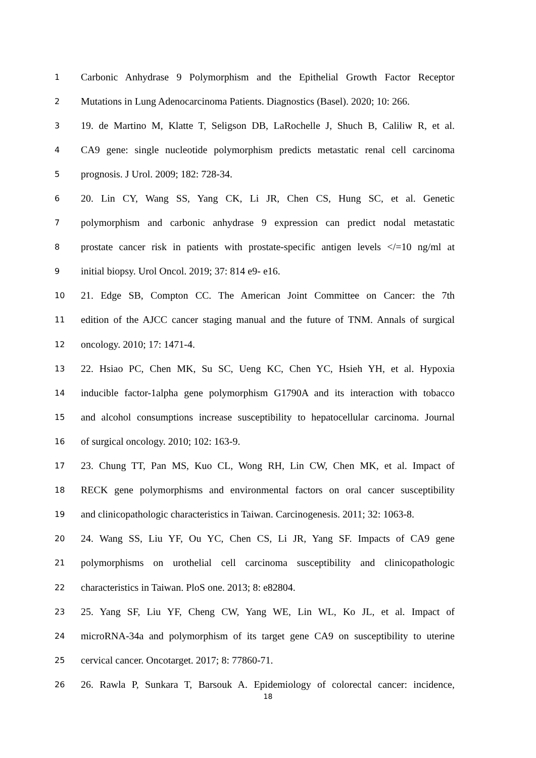1 Carbonic Anhydrase 9 Polymorphism and the Epithelial Growth Factor Receptor
2 Mutations in Lung Adenocarcinoma Patients. Diagnostics (Basel). 2020; 10: 266.
3 19. de Martino M, Klatte T, Seligson DB, LaRochelle J, Shuch B, Caliliw R, et al.
4 CA9 gene: single nucleotide polymorphism predicts metastatic renal cell carcinoma
5 prognosis. J Urol. 2009; 182: 728-34.
6 20. Lin CY, Wang SS, Yang CK, Li JR, Chen CS, Hung SC, et al. Genetic
7 polymorphism and carbonic anhydrase 9 expression can predict nodal metastatic
8 prostate cancer risk in patients with prostate-specific antigen levels </=10 ng/ml at
9 initial biopsy. Urol Oncol. 2019; 37: 814 e9- e16.
10 21. Edge SB, Compton CC. The American Joint Committee on Cancer: the 7th
11 edition of the AJCC cancer staging manual and the future of TNM. Annals of surgical
12 oncology. 2010; 17: 1471-4.
13 22. Hsiao PC, Chen MK, Su SC, Ueng KC, Chen YC, Hsieh YH, et al. Hypoxia
14 inducible factor-1alpha gene polymorphism G1790A and its interaction with tobacco
15 and alcohol consumptions increase susceptibility to hepatocellular carcinoma. Journal
16 of surgical oncology. 2010; 102: 163-9.
17 23. Chung TT, Pan MS, Kuo CL, Wong RH, Lin CW, Chen MK, et al. Impact of
18 RECK gene polymorphisms and environmental factors on oral cancer susceptibility
19 and clinicopathologic characteristics in Taiwan. Carcinogenesis. 2011; 32: 1063-8.
20 24. Wang SS, Liu YF, Ou YC, Chen CS, Li JR, Yang SF. Impacts of CA9 gene
21 polymorphisms on urothelial cell carcinoma susceptibility and clinicopathologic
22 characteristics in Taiwan. PloS one. 2013; 8: e82804.
23 25. Yang SF, Liu YF, Cheng CW, Yang WE, Lin WL, Ko JL, et al. Impact of
24 microRNA-34a and polymorphism of its target gene CA9 on susceptibility to uterine
25 cervical cancer. Oncotarget. 2017; 8: 77860-71.
26 26. Rawla P, Sunkara T, Barsouk A. Epidemiology of colorectal cancer: incidence,
18